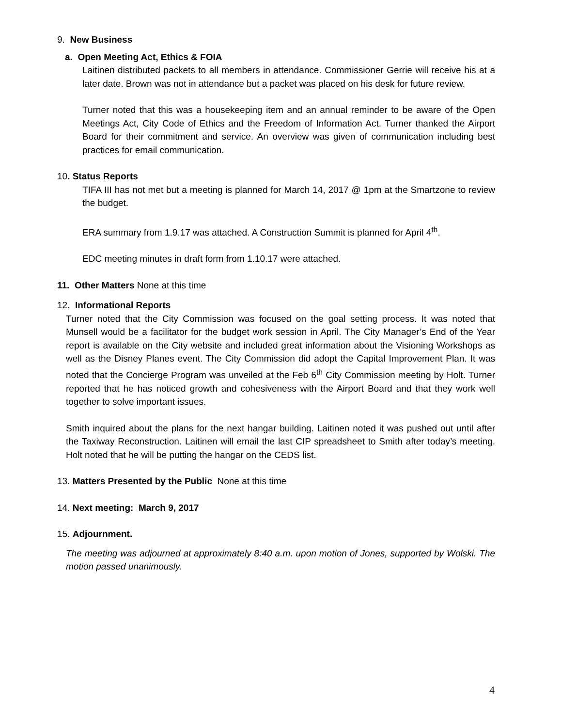9. New Business
a. Open Meeting Act, Ethics & FOIA
Laitinen distributed packets to all members in attendance. Commissioner Gerrie will receive his at a later date. Brown was not in attendance but a packet was placed on his desk for future review.
Turner noted that this was a housekeeping item and an annual reminder to be aware of the Open Meetings Act, City Code of Ethics and the Freedom of Information Act. Turner thanked the Airport Board for their commitment and service. An overview was given of communication including best practices for email communication.
10. Status Reports
TIFA III has not met but a meeting is planned for March 14, 2017 @ 1pm at the Smartzone to review the budget.
ERA summary from 1.9.17 was attached. A Construction Summit is planned for April 4<sup>th</sup>.
EDC meeting minutes in draft form from 1.10.17 were attached.
11. Other Matters None at this time
12. Informational Reports
Turner noted that the City Commission was focused on the goal setting process. It was noted that Munsell would be a facilitator for the budget work session in April. The City Manager’s End of the Year report is available on the City website and included great information about the Visioning Workshops as well as the Disney Planes event. The City Commission did adopt the Capital Improvement Plan. It was noted that the Concierge Program was unveiled at the Feb 6<sup>th</sup> City Commission meeting by Holt. Turner reported that he has noticed growth and cohesiveness with the Airport Board and that they work well together to solve important issues.
Smith inquired about the plans for the next hangar building. Laitinen noted it was pushed out until after the Taxiway Reconstruction. Laitinen will email the last CIP spreadsheet to Smith after today’s meeting. Holt noted that he will be putting the hangar on the CEDS list.
13. Matters Presented by the Public None at this time
14. Next meeting: March 9, 2017
15. Adjournment.
The meeting was adjourned at approximately 8:40 a.m. upon motion of Jones, supported by Wolski. The motion passed unanimously.
4